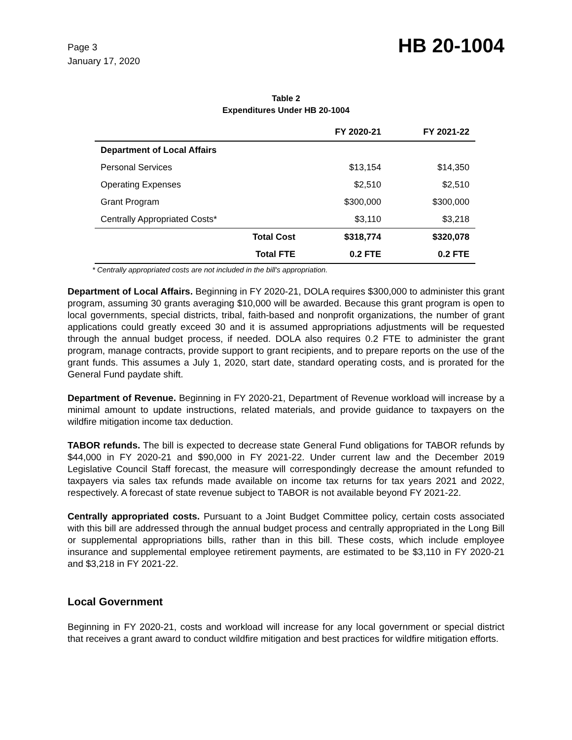Page 3
January 17, 2020
HB 20-1004
Table 2
Expenditures Under HB 20-1004
| | | FY 2020-21 | FY 2021-22 |
| --- | --- | --- | --- |
| Department of Local Affairs | | | |
| Personal Services | | $13,154 | $14,350 |
| Operating Expenses | | $2,510 | $2,510 |
| Grant Program | | $300,000 | $300,000 |
| Centrally Appropriated Costs* | | $3,110 | $3,218 |
| | Total Cost | $318,774 | $320,078 |
| | Total FTE | 0.2 FTE | 0.2 FTE |
* Centrally appropriated costs are not included in the bill's appropriation.
Department of Local Affairs. Beginning in FY 2020-21, DOLA requires $300,000 to administer this grant program, assuming 30 grants averaging $10,000 will be awarded. Because this grant program is open to local governments, special districts, tribal, faith-based and nonprofit organizations, the number of grant applications could greatly exceed 30 and it is assumed appropriations adjustments will be requested through the annual budget process, if needed. DOLA also requires 0.2 FTE to administer the grant program, manage contracts, provide support to grant recipients, and to prepare reports on the use of the grant funds. This assumes a July 1, 2020, start date, standard operating costs, and is prorated for the General Fund paydate shift.
Department of Revenue. Beginning in FY 2020-21, Department of Revenue workload will increase by a minimal amount to update instructions, related materials, and provide guidance to taxpayers on the wildfire mitigation income tax deduction.
TABOR refunds. The bill is expected to decrease state General Fund obligations for TABOR refunds by $44,000 in FY 2020-21 and $90,000 in FY 2021-22. Under current law and the December 2019 Legislative Council Staff forecast, the measure will correspondingly decrease the amount refunded to taxpayers via sales tax refunds made available on income tax returns for tax years 2021 and 2022, respectively. A forecast of state revenue subject to TABOR is not available beyond FY 2021-22.
Centrally appropriated costs. Pursuant to a Joint Budget Committee policy, certain costs associated with this bill are addressed through the annual budget process and centrally appropriated in the Long Bill or supplemental appropriations bills, rather than in this bill. These costs, which include employee insurance and supplemental employee retirement payments, are estimated to be $3,110 in FY 2020-21 and $3,218 in FY 2021-22.
Local Government
Beginning in FY 2020-21, costs and workload will increase for any local government or special district that receives a grant award to conduct wildfire mitigation and best practices for wildfire mitigation efforts.